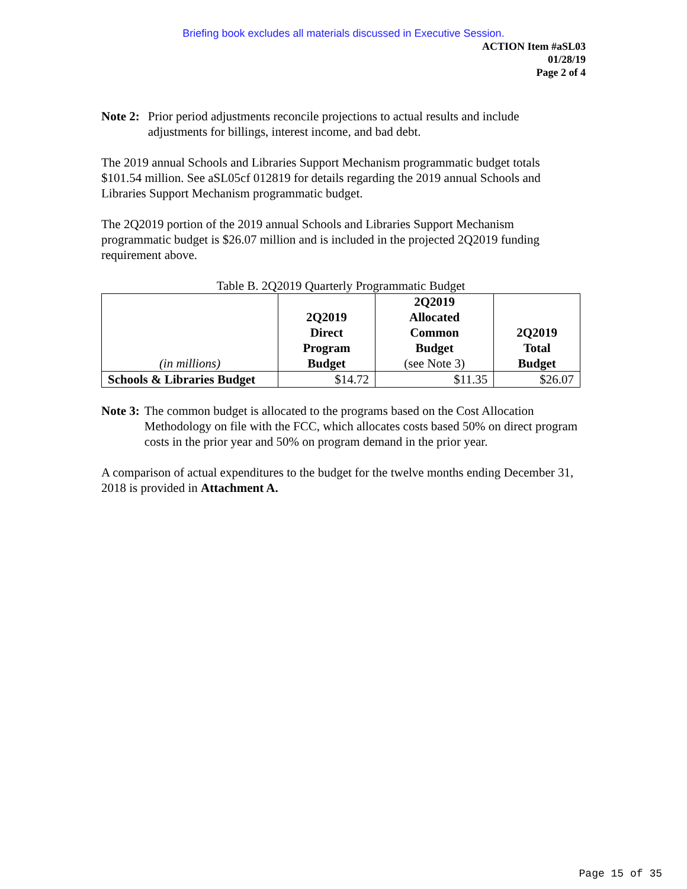Briefing book excludes all materials discussed in Executive Session.
ACTION Item #aSL03
01/28/19
Page 2 of 4
Note 2: Prior period adjustments reconcile projections to actual results and include adjustments for billings, interest income, and bad debt.
The 2019 annual Schools and Libraries Support Mechanism programmatic budget totals $101.54 million. See aSL05cf 012819 for details regarding the 2019 annual Schools and Libraries Support Mechanism programmatic budget.
The 2Q2019 portion of the 2019 annual Schools and Libraries Support Mechanism programmatic budget is $26.07 million and is included in the projected 2Q2019 funding requirement above.
Table B. 2Q2019 Quarterly Programmatic Budget
| (in millions) | 2Q2019 Direct Program Budget | 2Q2019 Allocated Common Budget (see Note 3) | 2Q2019 Total Budget |
| --- | --- | --- | --- |
| Schools & Libraries Budget | $14.72 | $11.35 | $26.07 |
Note 3: The common budget is allocated to the programs based on the Cost Allocation Methodology on file with the FCC, which allocates costs based 50% on direct program costs in the prior year and 50% on program demand in the prior year.
A comparison of actual expenditures to the budget for the twelve months ending December 31, 2018 is provided in Attachment A.
Page 15 of 35